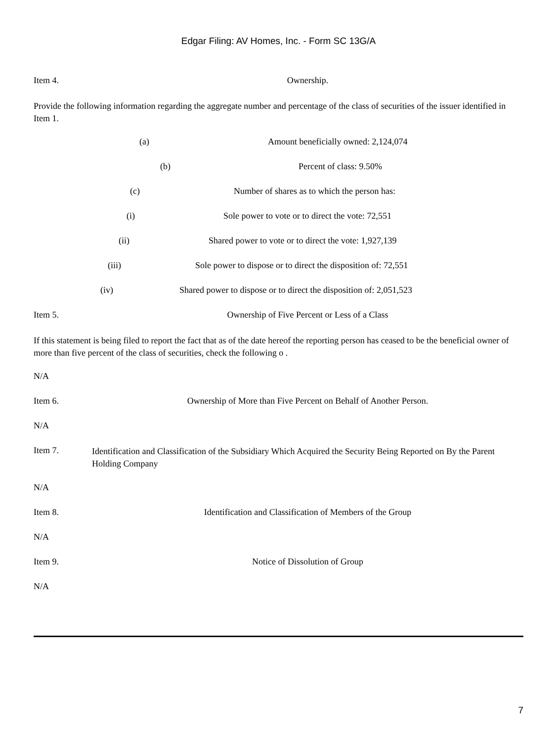Edgar Filing: AV Homes, Inc. - Form SC 13G/A
Item 4. Ownership.
Provide the following information regarding the aggregate number and percentage of the class of securities of the issuer identified in Item 1.
(a) Amount beneficially owned: 2,124,074
(b) Percent of class: 9.50%
(c) Number of shares as to which the person has:
(i) Sole power to vote or to direct the vote: 72,551
(ii) Shared power to vote or to direct the vote: 1,927,139
(iii) Sole power to dispose or to direct the disposition of: 72,551
(iv) Shared power to dispose or to direct the disposition of: 2,051,523
Item 5. Ownership of Five Percent or Less of a Class
If this statement is being filed to report the fact that as of the date hereof the reporting person has ceased to be the beneficial owner of more than five percent of the class of securities, check the following o .
N/A
Item 6. Ownership of More than Five Percent on Behalf of Another Person.
N/A
Item 7. Identification and Classification of the Subsidiary Which Acquired the Security Being Reported on By the Parent Holding Company
N/A
Item 8. Identification and Classification of Members of the Group
N/A
Item 9. Notice of Dissolution of Group
N/A
7